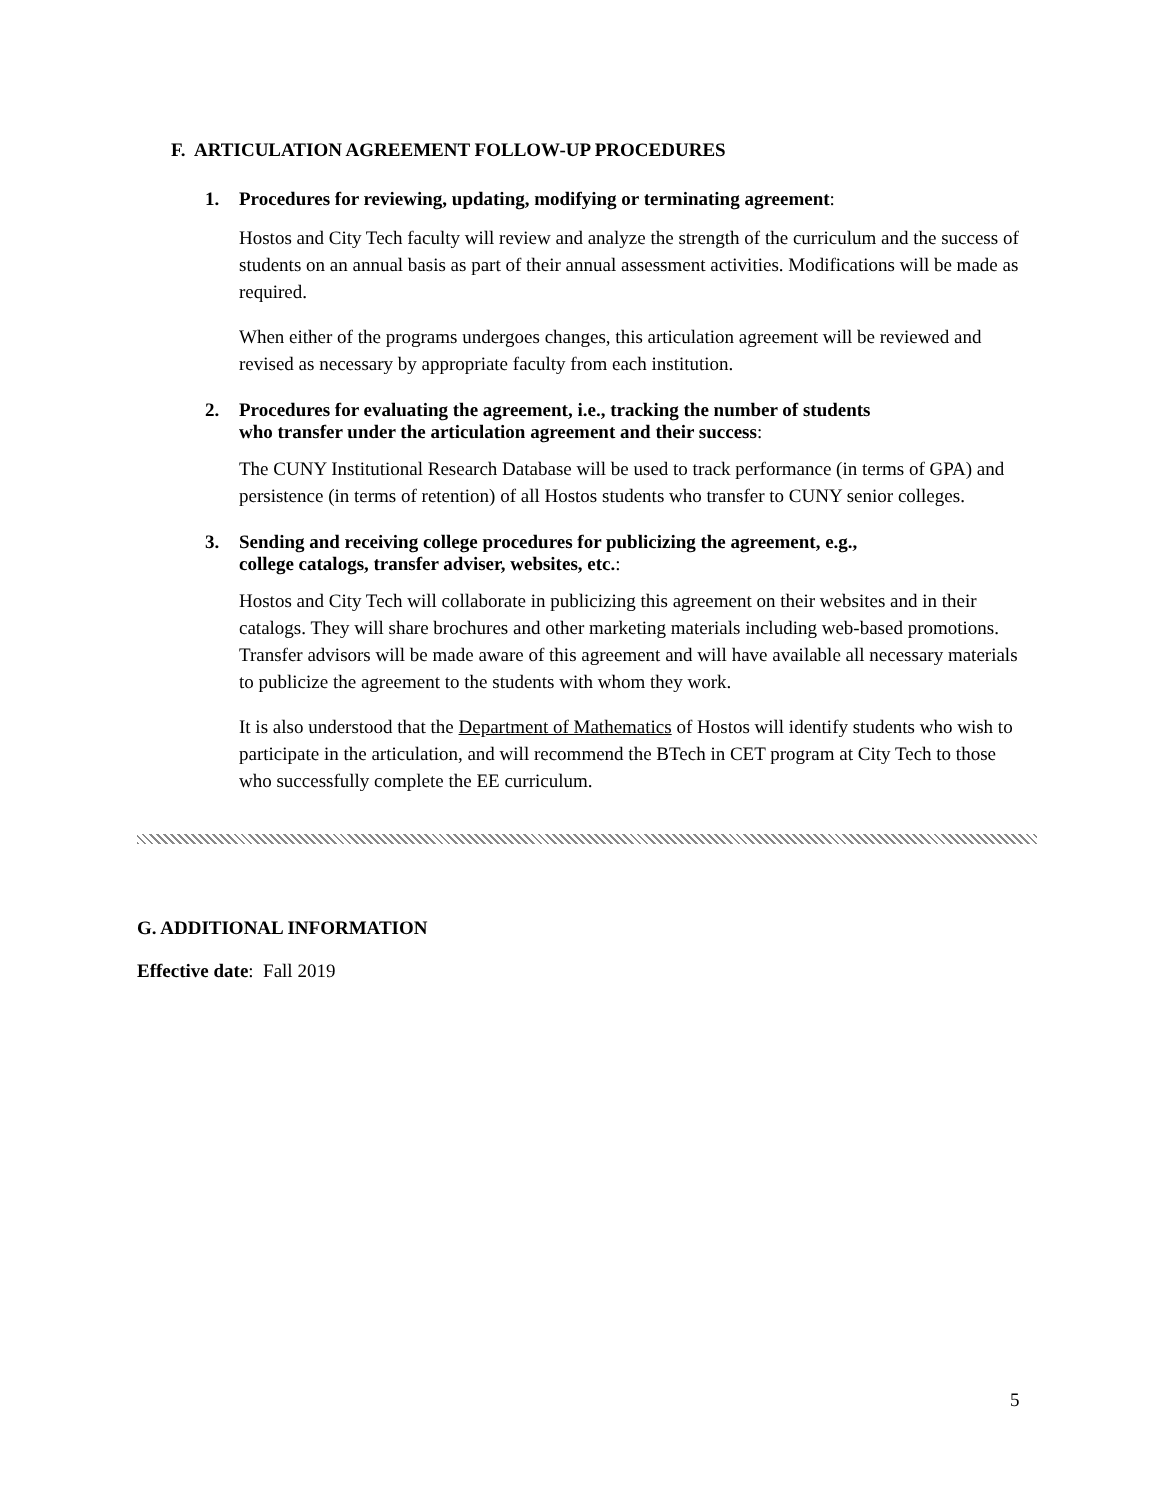F. ARTICULATION AGREEMENT FOLLOW-UP PROCEDURES
1. Procedures for reviewing, updating, modifying or terminating agreement:
Hostos and City Tech faculty will review and analyze the strength of the curriculum and the success of students on an annual basis as part of their annual assessment activities. Modifications will be made as required.
When either of the programs undergoes changes, this articulation agreement will be reviewed and revised as necessary by appropriate faculty from each institution.
2. Procedures for evaluating the agreement, i.e., tracking the number of students
who transfer under the articulation agreement and their success:
The CUNY Institutional Research Database will be used to track performance (in terms of GPA) and persistence (in terms of retention) of all Hostos students who transfer to CUNY senior colleges.
3. Sending and receiving college procedures for publicizing the agreement, e.g.,
college catalogs, transfer adviser, websites, etc.:
Hostos and City Tech will collaborate in publicizing this agreement on their websites and in their catalogs. They will share brochures and other marketing materials including web-based promotions. Transfer advisors will be made aware of this agreement and will have available all necessary materials to publicize the agreement to the students with whom they work.
It is also understood that the Department of Mathematics of Hostos will identify students who wish to participate in the articulation, and will recommend the BTech in CET program at City Tech to those who successfully complete the EE curriculum.
G. ADDITIONAL INFORMATION
Effective date: Fall 2019
5